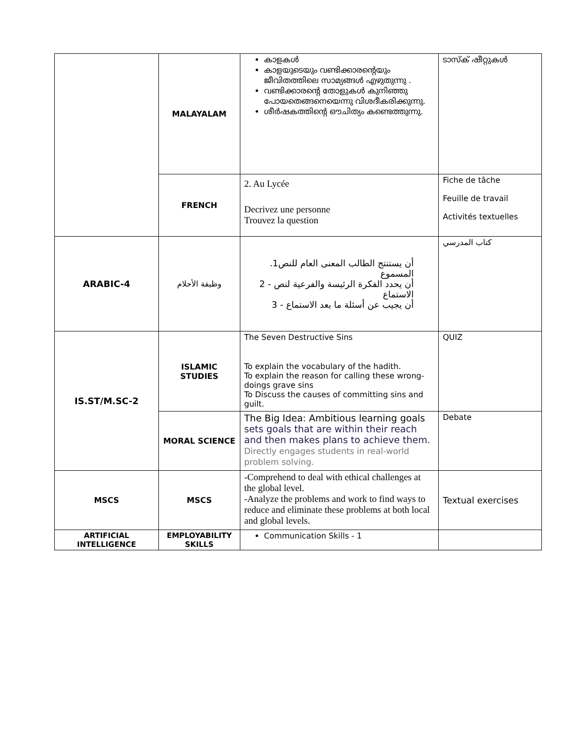| | MALAYALAM | കാളകൾ കാളയുടെയും വണ്ടിക്കാരന്റെയും ജീവിതത്തിലെ സാമ്യങ്ങൾ എഴുതുന്നു . വണ്ടിക്കാരന്റെ തോളുകൾ കുനിഞ്ഞു പോയതെങ്ങനെയെന്നു വിശദീകരിക്കുന്നു. ശീർഷകത്തിന്റെ ഔചിത്യം കണ്ടെത്തുന്നു. | ടാസ്ക് ഷീറ്റുകൾ |
| | FRENCH | 2. Au Lycée Decrivez une personne Trouvez la question | Fiche de tâche Feuille de travail Activités textuelles |
| ARABIC-4 | وظيفة الأحلام | أن يستنتج الطالب المعنى العام للنص1. المسموع أن يحدد الفكرة الرئيسة والفرعية لنص - 2 الاستماع أن يجيب عن أسئلة ما بعد الاستماع - 3 | كتاب المدرسي |
| IS.ST/M.SC-2 | ISLAMIC STUDIES | The Seven Destructive Sins To explain the vocabulary of the hadith. To explain the reason for calling these wrong-doings grave sins To Discuss the causes of committing sins and guilt. | QUIZ |
| | MORAL SCIENCE | The Big Idea: Ambitious learning goals sets goals that are within their reach and then makes plans to achieve them. Directly engages students in real-world problem solving. | Debate |
| MSCS | MSCS | -Comprehend to deal with ethical challenges at the global level. -Analyze the problems and work to find ways to reduce and eliminate these problems at both local and global levels. | Textual exercises |
| ARTIFICIAL INTELLIGENCE | EMPLOYABILITY SKILLS | Communication Skills - 1 | |